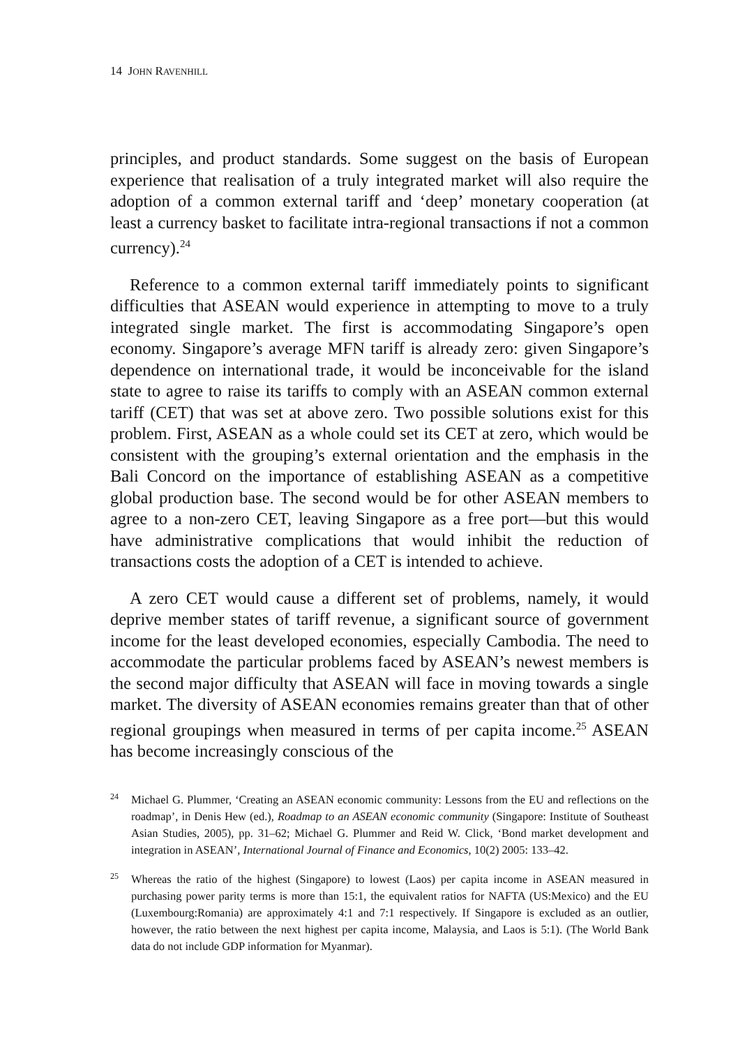14 JOHN RAVENHILL
principles, and product standards. Some suggest on the basis of European experience that realisation of a truly integrated market will also require the adoption of a common external tariff and ‘deep’ monetary cooperation (at least a currency basket to facilitate intra-regional transactions if not a common currency).<sup>24</sup>
Reference to a common external tariff immediately points to significant difficulties that ASEAN would experience in attempting to move to a truly integrated single market. The first is accommodating Singapore’s open economy. Singapore’s average MFN tariff is already zero: given Singapore’s dependence on international trade, it would be inconceivable for the island state to agree to raise its tariffs to comply with an ASEAN common external tariff (CET) that was set at above zero. Two possible solutions exist for this problem. First, ASEAN as a whole could set its CET at zero, which would be consistent with the grouping’s external orientation and the emphasis in the Bali Concord on the importance of establishing ASEAN as a competitive global production base. The second would be for other ASEAN members to agree to a non-zero CET, leaving Singapore as a free port—but this would have administrative complications that would inhibit the reduction of transactions costs the adoption of a CET is intended to achieve.
A zero CET would cause a different set of problems, namely, it would deprive member states of tariff revenue, a significant source of government income for the least developed economies, especially Cambodia. The need to accommodate the particular problems faced by ASEAN’s newest members is the second major difficulty that ASEAN will face in moving towards a single market. The diversity of ASEAN economies remains greater than that of other regional groupings when measured in terms of per capita income.<sup>25</sup> ASEAN has become increasingly conscious of the
24 Michael G. Plummer, ‘Creating an ASEAN economic community: Lessons from the EU and reflections on the roadmap’, in Denis Hew (ed.), Roadmap to an ASEAN economic community (Singapore: Institute of Southeast Asian Studies, 2005), pp. 31–62; Michael G. Plummer and Reid W. Click, ‘Bond market development and integration in ASEAN’, International Journal of Finance and Economics, 10(2) 2005: 133–42.
25 Whereas the ratio of the highest (Singapore) to lowest (Laos) per capita income in ASEAN measured in purchasing power parity terms is more than 15:1, the equivalent ratios for NAFTA (US:Mexico) and the EU (Luxembourg:Romania) are approximately 4:1 and 7:1 respectively. If Singapore is excluded as an outlier, however, the ratio between the next highest per capita income, Malaysia, and Laos is 5:1). (The World Bank data do not include GDP information for Myanmar).